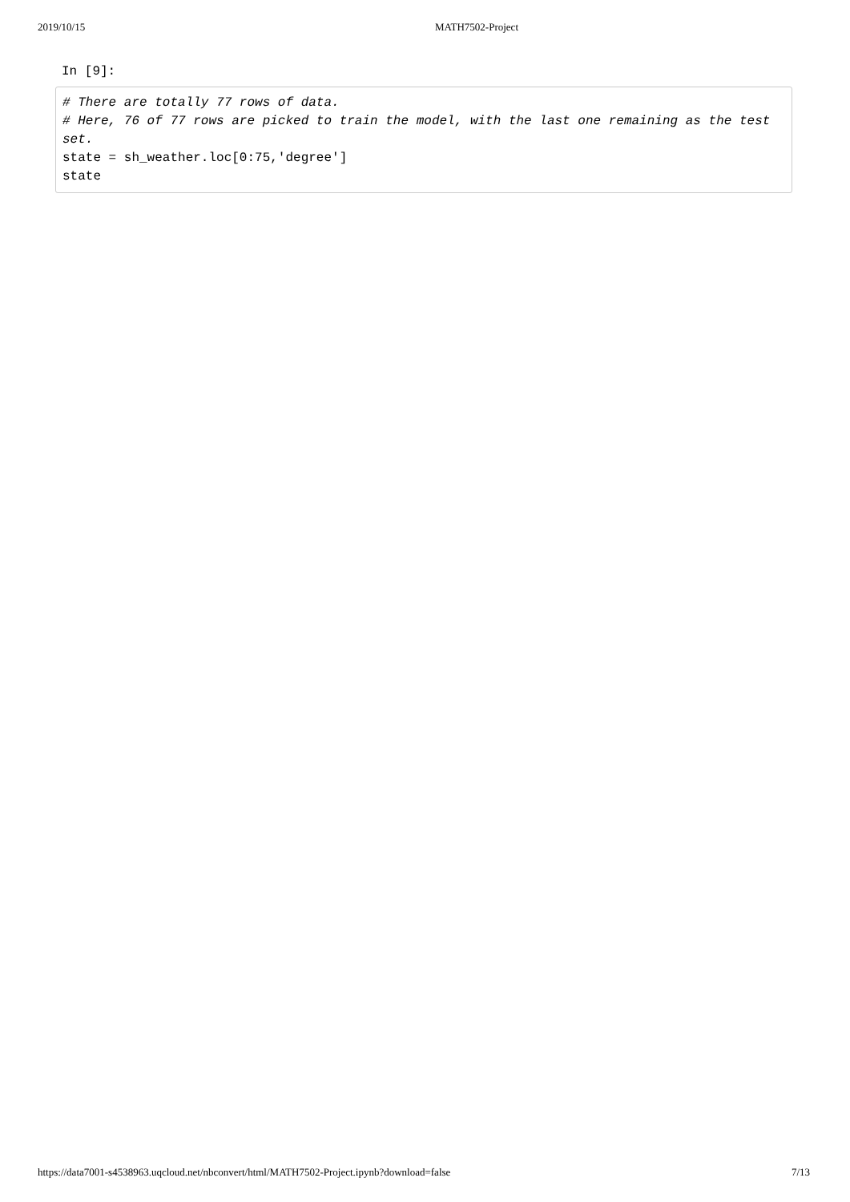2019/10/15 MATH7502-Project
In [9]:
# There are totally 77 rows of data. # Here, 76 of 77 rows are picked to train the model, with the last one remaining as the test set. state = sh_weather.loc[0:75,'degree'] state
https://data7001-s4538963.uqcloud.net/nbconvert/html/MATH7502-Project.ipynb?download=false 7/13